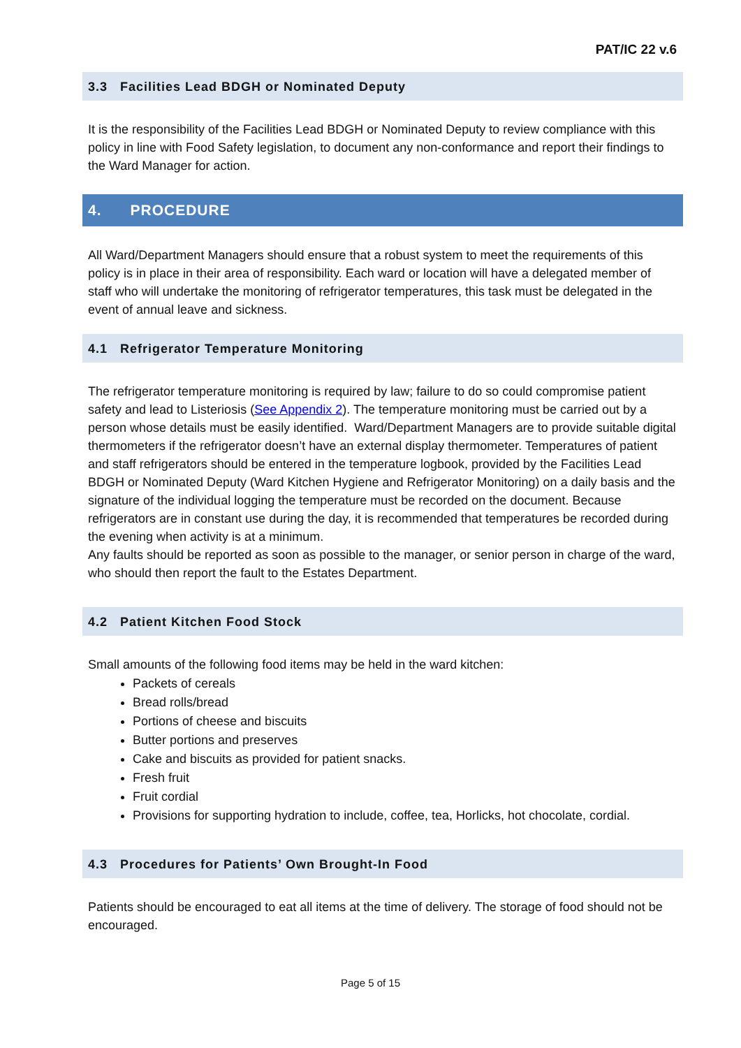PAT/IC 22 v.6
3.3 Facilities Lead BDGH or Nominated Deputy
It is the responsibility of the Facilities Lead BDGH or Nominated Deputy to review compliance with this policy in line with Food Safety legislation, to document any non-conformance and report their findings to the Ward Manager for action.
4. PROCEDURE
All Ward/Department Managers should ensure that a robust system to meet the requirements of this policy is in place in their area of responsibility. Each ward or location will have a delegated member of staff who will undertake the monitoring of refrigerator temperatures, this task must be delegated in the event of annual leave and sickness.
4.1 Refrigerator Temperature Monitoring
The refrigerator temperature monitoring is required by law; failure to do so could compromise patient safety and lead to Listeriosis (See Appendix 2). The temperature monitoring must be carried out by a person whose details must be easily identified. Ward/Department Managers are to provide suitable digital thermometers if the refrigerator doesn’t have an external display thermometer. Temperatures of patient and staff refrigerators should be entered in the temperature logbook, provided by the Facilities Lead BDGH or Nominated Deputy (Ward Kitchen Hygiene and Refrigerator Monitoring) on a daily basis and the signature of the individual logging the temperature must be recorded on the document. Because refrigerators are in constant use during the day, it is recommended that temperatures be recorded during the evening when activity is at a minimum.
Any faults should be reported as soon as possible to the manager, or senior person in charge of the ward, who should then report the fault to the Estates Department.
4.2 Patient Kitchen Food Stock
Small amounts of the following food items may be held in the ward kitchen:
Packets of cereals
Bread rolls/bread
Portions of cheese and biscuits
Butter portions and preserves
Cake and biscuits as provided for patient snacks.
Fresh fruit
Fruit cordial
Provisions for supporting hydration to include, coffee, tea, Horlicks, hot chocolate, cordial.
4.3 Procedures for Patients’ Own Brought-In Food
Patients should be encouraged to eat all items at the time of delivery. The storage of food should not be encouraged.
Page 5 of 15